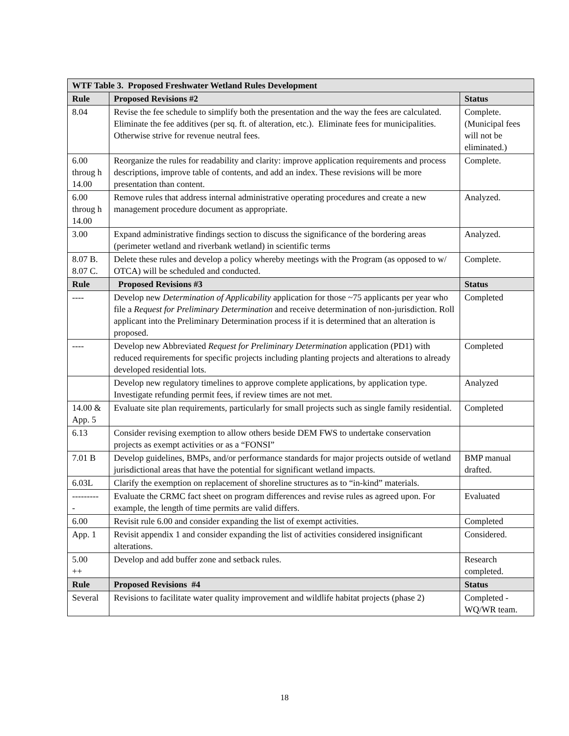| WTF Table 3. Proposed Freshwater Wetland Rules Development | | |
| --- | --- | --- |
| Rule | Proposed Revisions #2 | Status |
| 8.04 | Revise the fee schedule to simplify both the presentation and the way the fees are calculated. Eliminate the fee additives (per sq. ft. of alteration, etc.). Eliminate fees for municipalities. Otherwise strive for revenue neutral fees. | Complete. (Municipal fees will not be eliminated.) |
| 6.00 throug h 14.00 | Reorganize the rules for readability and clarity: improve application requirements and process descriptions, improve table of contents, and add an index. These revisions will be more presentation than content. | Complete. |
| 6.00 throug h 14.00 | Remove rules that address internal administrative operating procedures and create a new management procedure document as appropriate. | Analyzed. |
| 3.00 | Expand administrative findings section to discuss the significance of the bordering areas (perimeter wetland and riverbank wetland) in scientific terms | Analyzed. |
| 8.07 B. 8.07 C. | Delete these rules and develop a policy whereby meetings with the Program (as opposed to w/ OTCA) will be scheduled and conducted. | Complete. |
| Rule | Proposed Revisions #3 | Status |
| ---- | Develop new Determination of Applicability application for those ~75 applicants per year who file a Request for Preliminary Determination and receive determination of non-jurisdiction. Roll applicant into the Preliminary Determination process if it is determined that an alteration is proposed. | Completed |
| ---- | Develop new Abbreviated Request for Preliminary Determination application (PD1) with reduced requirements for specific projects including planting projects and alterations to already developed residential lots. | Completed |
| | Develop new regulatory timelines to approve complete applications, by application type. Investigate refunding permit fees, if review times are not met. | Analyzed |
| 14.00 & App. 5 | Evaluate site plan requirements, particularly for small projects such as single family residential. | Completed |
| 6.13 | Consider revising exemption to allow others beside DEM FWS to undertake conservation projects as exempt activities or as a “FONSI” | |
| 7.01 B | Develop guidelines, BMPs, and/or performance standards for major projects outside of wetland jurisdictional areas that have the potential for significant wetland impacts. | BMP manual drafted. |
| 6.03L | Clarify the exemption on replacement of shoreline structures as to “in-kind” materials. | |
| --------- - | Evaluate the CRMC fact sheet on program differences and revise rules as agreed upon. For example, the length of time permits are valid differs. | Evaluated |
| 6.00 | Revisit rule 6.00 and consider expanding the list of exempt activities. | Completed |
| App. 1 | Revisit appendix 1 and consider expanding the list of activities considered insignificant alterations. | Considered. |
| 5.00 ++ | Develop and add buffer zone and setback rules. | Research completed. |
| Rule | Proposed Revisions #4 | Status |
| Several | Revisions to facilitate water quality improvement and wildlife habitat projects (phase 2) | Completed - WQ/WR team. |
18